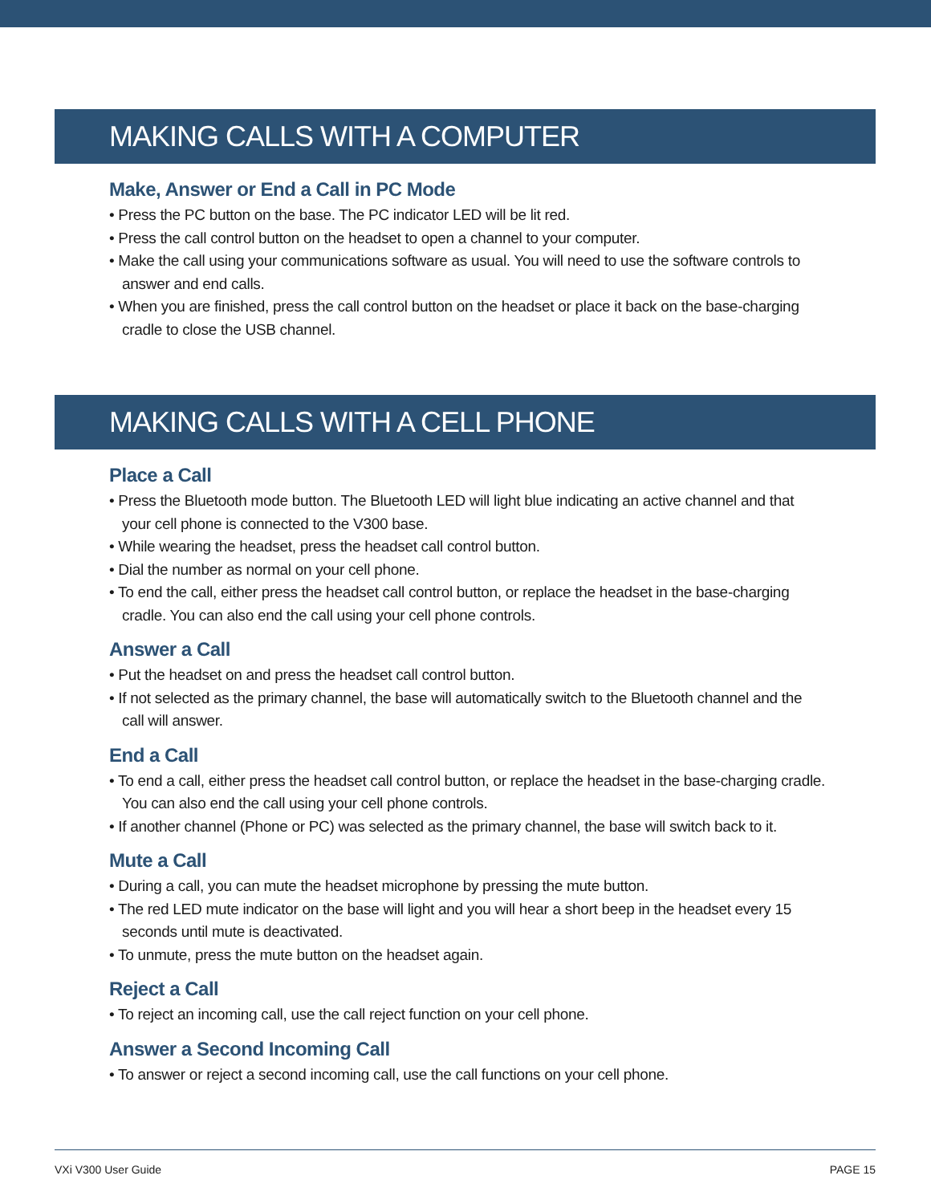MAKING CALLS WITH A COMPUTER
Make, Answer or End a Call in PC Mode
• Press the PC button on the base. The PC indicator LED will be lit red.
• Press the call control button on the headset to open a channel to your computer.
• Make the call using your communications software as usual. You will need to use the software controls to answer and end calls.
• When you are finished, press the call control button on the headset or place it back on the base-charging cradle to close the USB channel.
MAKING CALLS WITH A CELL PHONE
Place a Call
• Press the Bluetooth mode button. The Bluetooth LED will light blue indicating an active channel and that your cell phone is connected to the V300 base.
• While wearing the headset, press the headset call control button.
• Dial the number as normal on your cell phone.
• To end the call, either press the headset call control button, or replace the headset in the base-charging cradle. You can also end the call using your cell phone controls.
Answer a Call
• Put the headset on and press the headset call control button.
• If not selected as the primary channel, the base will automatically switch to the Bluetooth channel and the call will answer.
End a Call
• To end a call, either press the headset call control button, or replace the headset in the base-charging cradle. You can also end the call using your cell phone controls.
• If another channel (Phone or PC) was selected as the primary channel, the base will switch back to it.
Mute a Call
• During a call, you can mute the headset microphone by pressing the mute button.
• The red LED mute indicator on the base will light and you will hear a short beep in the headset every 15 seconds until mute is deactivated.
• To unmute, press the mute button on the headset again.
Reject a Call
• To reject an incoming call, use the call reject function on your cell phone.
Answer a Second Incoming Call
• To answer or reject a second incoming call, use the call functions on your cell phone.
VXi V300 User Guide PAGE 15